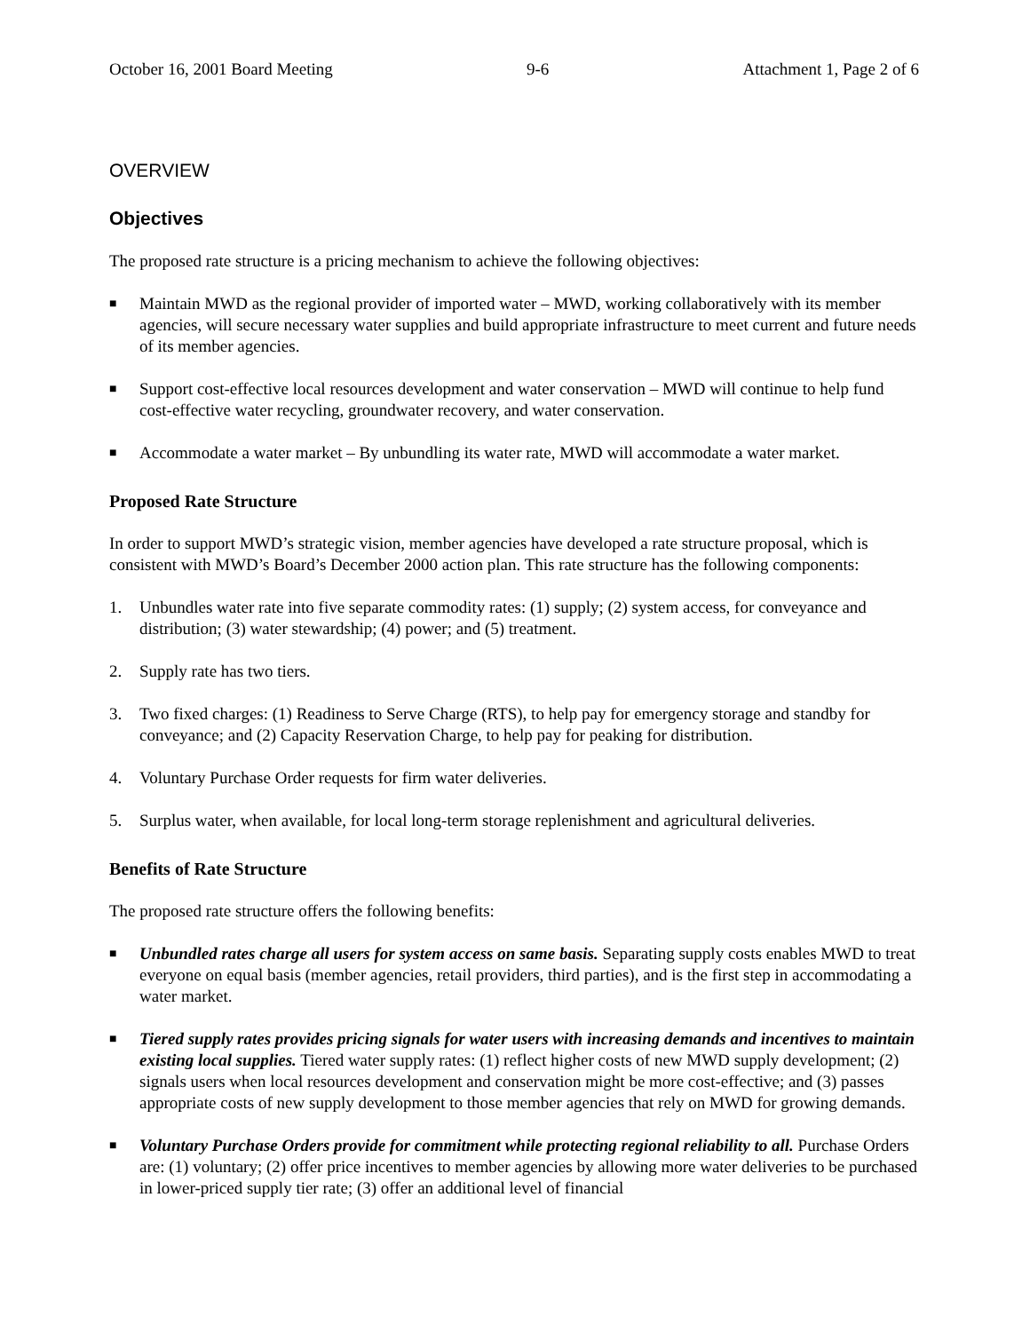October 16, 2001 Board Meeting 9-6 Attachment 1, Page 2 of 6
OVERVIEW
Objectives
The proposed rate structure is a pricing mechanism to achieve the following objectives:
■
Maintain MWD as the regional provider of imported water – MWD, working collaboratively with its member agencies, will secure necessary water supplies and build appropriate infrastructure to meet current and future needs of its member agencies.
■
Support cost-effective local resources development and water conservation – MWD will continue to help fund cost-effective water recycling, groundwater recovery, and water conservation.
■
Accommodate a water market – By unbundling its water rate, MWD will accommodate a water market.
Proposed Rate Structure
In order to support MWD’s strategic vision, member agencies have developed a rate structure proposal, which is consistent with MWD’s Board’s December 2000 action plan. This rate structure has the following components:
1. Unbundles water rate into five separate commodity rates: (1) supply; (2) system access, for conveyance and distribution; (3) water stewardship; (4) power; and (5) treatment.
2. Supply rate has two tiers.
3. Two fixed charges: (1) Readiness to Serve Charge (RTS), to help pay for emergency storage and standby for conveyance; and (2) Capacity Reservation Charge, to help pay for peaking for distribution.
4. Voluntary Purchase Order requests for firm water deliveries.
5. Surplus water, when available, for local long-term storage replenishment and agricultural deliveries.
Benefits of Rate Structure
The proposed rate structure offers the following benefits:
■
Unbundled rates charge all users for system access on same basis. Separating supply costs enables MWD to treat everyone on equal basis (member agencies, retail providers, third parties), and is the first step in accommodating a water market.
■
Tiered supply rates provides pricing signals for water users with increasing demands and incentives to maintain existing local supplies. Tiered water supply rates: (1) reflect higher costs of new MWD supply development; (2) signals users when local resources development and conservation might be more cost-effective; and (3) passes appropriate costs of new supply development to those member agencies that rely on MWD for growing demands.
■
Voluntary Purchase Orders provide for commitment while protecting regional reliability to all. Purchase Orders are: (1) voluntary; (2) offer price incentives to member agencies by allowing more water deliveries to be purchased in lower-priced supply tier rate; (3) offer an additional level of financial